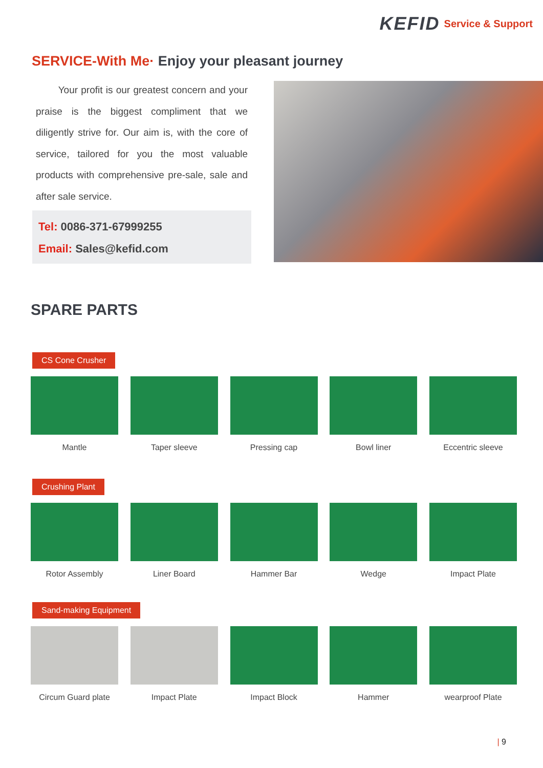KEFID Service & Support
SERVICE-With Me· Enjoy your pleasant journey
Your profit is our greatest concern and your praise is the biggest compliment that we diligently strive for. Our aim is, with the core of service, tailored for you the most valuable products with comprehensive pre-sale, sale and after sale service.
Tel: 0086-371-67999255
Email: Sales@kefid.com
SPARE PARTS
CS Cone Crusher
Mantle Taper sleeve Pressing cap Bowl liner Eccentric sleeve
Crushing Plant
Rotor Assembly Liner Board Hammer Bar Wedge Impact Plate
Sand-making Equipment
Circum Guard plate
Impact Plate Impact Block Hammer wearproof Plate
| 9